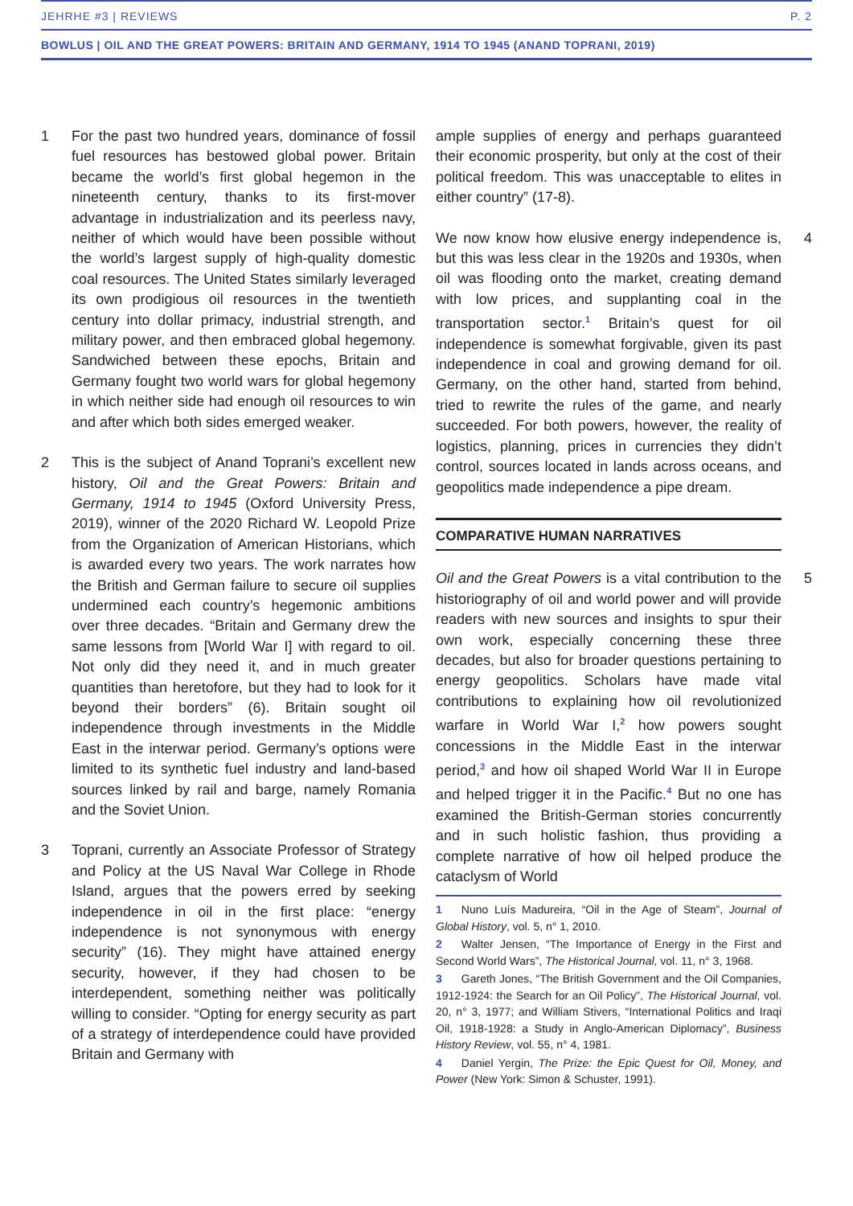JEHRHE #3 | REVIEWS P. 2
BOWLUS | OIL AND THE GREAT POWERS: BRITAIN AND GERMANY, 1914 TO 1945 (ANAND TOPRANI, 2019)
1 For the past two hundred years, dominance of fossil fuel resources has bestowed global power. Britain became the world’s first global hegemon in the nineteenth century, thanks to its first-mover advantage in industrialization and its peerless navy, neither of which would have been possible without the world’s largest supply of high-quality domestic coal resources. The United States similarly leveraged its own prodigious oil resources in the twentieth century into dollar primacy, industrial strength, and military power, and then embraced global hegemony. Sandwiched between these epochs, Britain and Germany fought two world wars for global hegemony in which neither side had enough oil resources to win and after which both sides emerged weaker.
2 This is the subject of Anand Toprani’s excellent new history, Oil and the Great Powers: Britain and Germany, 1914 to 1945 (Oxford University Press, 2019), winner of the 2020 Richard W. Leopold Prize from the Organization of American Historians, which is awarded every two years. The work narrates how the British and German failure to secure oil supplies undermined each country’s hegemonic ambitions over three decades. “Britain and Germany drew the same lessons from [World War I] with regard to oil. Not only did they need it, and in much greater quantities than heretofore, but they had to look for it beyond their borders” (6). Britain sought oil independence through investments in the Middle East in the interwar period. Germany’s options were limited to its synthetic fuel industry and land-based sources linked by rail and barge, namely Romania and the Soviet Union.
3 Toprani, currently an Associate Professor of Strategy and Policy at the US Naval War College in Rhode Island, argues that the powers erred by seeking independence in oil in the first place: “energy independence is not synonymous with energy security” (16). They might have attained energy security, however, if they had chosen to be interdependent, something neither was politically willing to consider. “Opting for energy security as part of a strategy of interdependence could have provided Britain and Germany with
ample supplies of energy and perhaps guaranteed their economic prosperity, but only at the cost of their political freedom. This was unacceptable to elites in either country” (17-8).
We now know how elusive energy independence is, but this was less clear in the 1920s and 1930s, when oil was flooding onto the market, creating demand with low prices, and supplanting coal in the transportation sector.<sup>1</sup> Britain’s quest for oil independence is somewhat forgivable, given its past independence in coal and growing demand for oil. Germany, on the other hand, started from behind, tried to rewrite the rules of the game, and nearly succeeded. For both powers, however, the reality of logistics, planning, prices in currencies they didn’t control, sources located in lands across oceans, and geopolitics made independence a pipe dream.
4
COMPARATIVE HUMAN NARRATIVES
Oil and the Great Powers is a vital contribution to the historiography of oil and world power and will provide readers with new sources and insights to spur their own work, especially concerning these three decades, but also for broader questions pertaining to energy geopolitics. Scholars have made vital contributions to explaining how oil revolutionized warfare in World War I,<sup>2</sup> how powers sought concessions in the Middle East in the interwar period,<sup>3</sup> and how oil shaped World War II in Europe and helped trigger it in the Pacific.<sup>4</sup> But no one has examined the British-German stories concurrently and in such holistic fashion, thus providing a complete narrative of how oil helped produce the cataclysm of World
5
1 Nuno Luís Madureira, “Oil in the Age of Steam”, Journal of Global History, vol. 5, n° 1, 2010.
2 Walter Jensen, “The Importance of Energy in the First and Second World Wars”, The Historical Journal, vol. 11, n° 3, 1968.
3 Gareth Jones, “The British Government and the Oil Companies, 1912-1924: the Search for an Oil Policy”, The Historical Journal, vol. 20, n° 3, 1977; and William Stivers, “International Politics and Iraqi Oil, 1918-1928: a Study in Anglo-American Diplomacy”, Business History Review, vol. 55, n° 4, 1981.
4 Daniel Yergin, The Prize: the Epic Quest for Oil, Money, and Power (New York: Simon & Schuster, 1991).